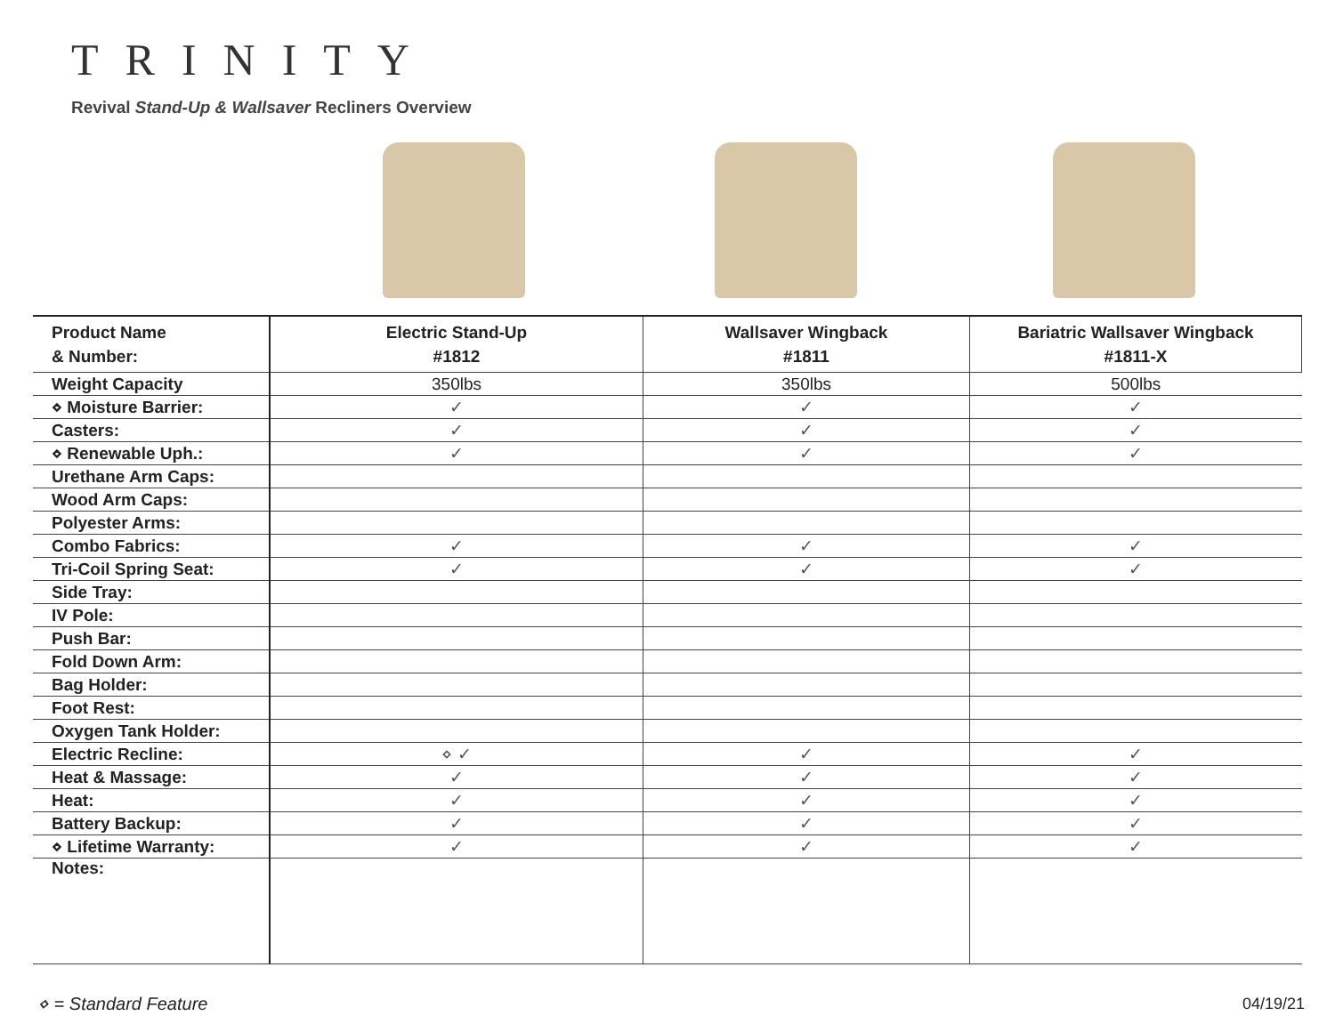TRINITY
Revival Stand-Up & Wallsaver Recliners Overview
| Product Name & Number: | Electric Stand-Up #1812 | Wallsaver Wingback #1811 | Bariatric Wallsaver Wingback #1811-X |
| --- | --- | --- | --- |
| Weight Capacity | 350lbs | 350lbs | 500lbs |
| ⋄ Moisture Barrier: | ✓ | ✓ | ✓ |
| Casters: | ✓ | ✓ | ✓ |
| ⋄ Renewable Uph.: | ✓ | ✓ | ✓ |
| Urethane Arm Caps: | | | |
| Wood Arm Caps: | | | |
| Polyester Arms: | | | |
| Combo Fabrics: | ✓ | ✓ | ✓ |
| Tri-Coil Spring Seat: | ✓ | ✓ | ✓ |
| Side Tray: | | | |
| IV Pole: | | | |
| Push Bar: | | | |
| Fold Down Arm: | | | |
| Bag Holder: | | | |
| Foot Rest: | | | |
| Oxygen Tank Holder: | | | |
| Electric Recline: | ⋄ ✓ | ✓ | ✓ |
| Heat & Massage: | ✓ | ✓ | ✓ |
| Heat: | ✓ | ✓ | ✓ |
| Battery Backup: | ✓ | ✓ | ✓ |
| ⋄ Lifetime Warranty: | ✓ | ✓ | ✓ |
| Notes: | | | |
⋄ = Standard Feature 04/19/21